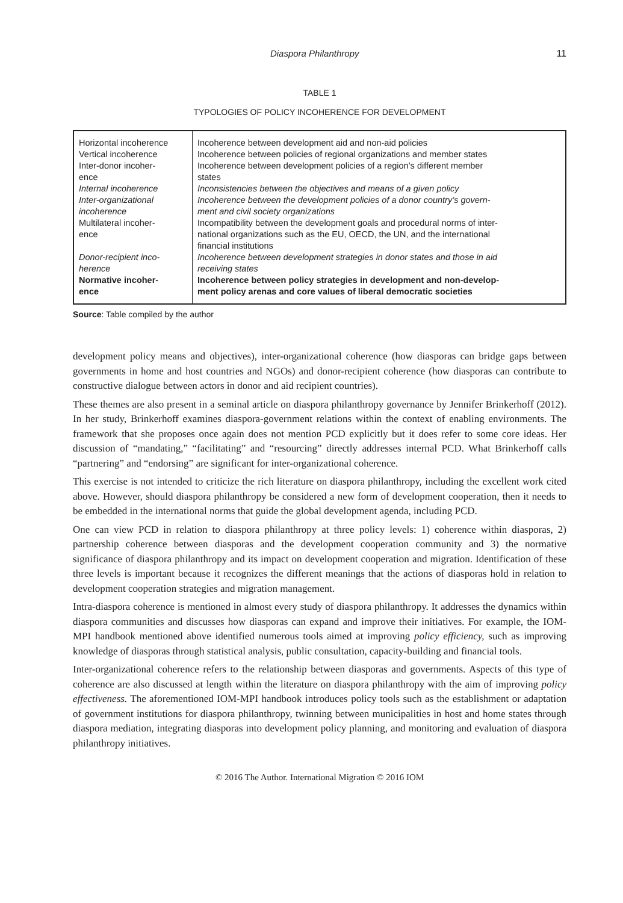Diaspora Philanthropy 11
TABLE 1
TYPOLOGIES OF POLICY INCOHERENCE FOR DEVELOPMENT
| Horizontal incoherence | Incoherence between development aid and non-aid policies |
| Vertical incoherence | Incoherence between policies of regional organizations and member states |
| Inter-donor incoher- ence | Incoherence between development policies of a region’s different member states |
| Internal incoherence | Inconsistencies between the objectives and means of a given policy |
| Inter-organizational incoherence | Incoherence between the development policies of a donor country’s govern- ment and civil society organizations |
| Multilateral incoher- ence | Incompatibility between the development goals and procedural norms of inter- national organizations such as the EU, OECD, the UN, and the international financial institutions |
| Donor-recipient inco- herence | Incoherence between development strategies in donor states and those in aid receiving states |
| Normative incoher- ence | Incoherence between policy strategies in development and non-develop- ment policy arenas and core values of liberal democratic societies |
Source: Table compiled by the author
development policy means and objectives), inter-organizational coherence (how diasporas can bridge gaps between governments in home and host countries and NGOs) and donor-recipient coherence (how diasporas can contribute to constructive dialogue between actors in donor and aid recipient countries).
These themes are also present in a seminal article on diaspora philanthropy governance by Jennifer Brinkerhoff (2012). In her study, Brinkerhoff examines diaspora-government relations within the context of enabling environments. The framework that she proposes once again does not mention PCD explicitly but it does refer to some core ideas. Her discussion of “mandating,” “facilitating” and “resourcing” directly addresses internal PCD. What Brinkerhoff calls “partnering” and “endorsing” are significant for inter-organizational coherence.
This exercise is not intended to criticize the rich literature on diaspora philanthropy, including the excellent work cited above. However, should diaspora philanthropy be considered a new form of development cooperation, then it needs to be embedded in the international norms that guide the global development agenda, including PCD.
One can view PCD in relation to diaspora philanthropy at three policy levels: 1) coherence within diasporas, 2) partnership coherence between diasporas and the development cooperation community and 3) the normative significance of diaspora philanthropy and its impact on development cooperation and migration. Identification of these three levels is important because it recognizes the different meanings that the actions of diasporas hold in relation to development cooperation strategies and migration management.
Intra-diaspora coherence is mentioned in almost every study of diaspora philanthropy. It addresses the dynamics within diaspora communities and discusses how diasporas can expand and improve their initiatives. For example, the IOM-MPI handbook mentioned above identified numerous tools aimed at improving policy efficiency, such as improving knowledge of diasporas through statistical analysis, public consultation, capacity-building and financial tools.
Inter-organizational coherence refers to the relationship between diasporas and governments. Aspects of this type of coherence are also discussed at length within the literature on diaspora philanthropy with the aim of improving policy effectiveness. The aforementioned IOM-MPI handbook introduces policy tools such as the establishment or adaptation of government institutions for diaspora philanthropy, twinning between municipalities in host and home states through diaspora mediation, integrating diasporas into development policy planning, and monitoring and evaluation of diaspora philanthropy initiatives.
© 2016 The Author. International Migration © 2016 IOM